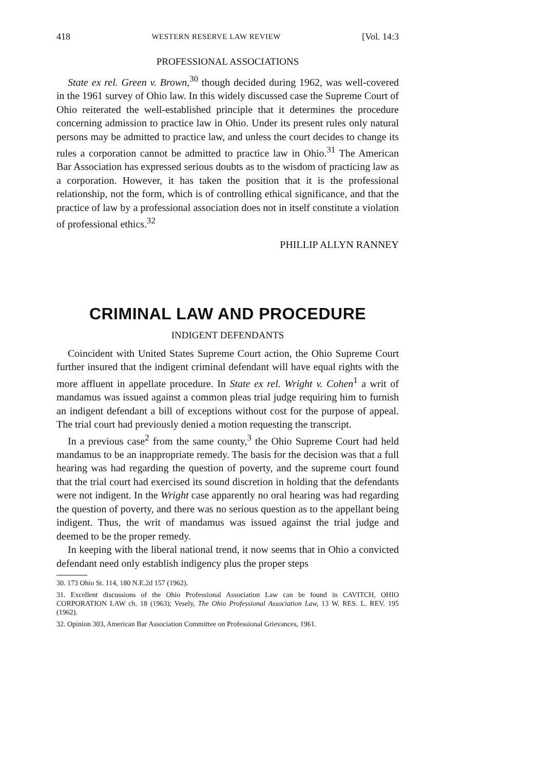418 WESTERN RESERVE LAW REVIEW [Vol. 14:3
PROFESSIONAL ASSOCIATIONS
State ex rel. Green v. Brown,<sup>30</sup> though decided during 1962, was well-covered in the 1961 survey of Ohio law. In this widely discussed case the Supreme Court of Ohio reiterated the well-established principle that it determines the procedure concerning admission to practice law in Ohio. Under its present rules only natural persons may be admitted to practice law, and unless the court decides to change its rules a corporation cannot be admitted to practice law in Ohio.<sup>31</sup> The American Bar Association has expressed serious doubts as to the wisdom of practicing law as a corporation. However, it has taken the position that it is the professional relationship, not the form, which is of controlling ethical significance, and that the practice of law by a professional association does not in itself constitute a violation of professional ethics.<sup>32</sup>
PHILLIP ALLYN RANNEY
CRIMINAL LAW AND PROCEDURE
INDIGENT DEFENDANTS
Coincident with United States Supreme Court action, the Ohio Supreme Court further insured that the indigent criminal defendant will have equal rights with the more affluent in appellate procedure. In State ex rel. Wright v. Cohen<sup>1</sup> a writ of mandamus was issued against a common pleas trial judge requiring him to furnish an indigent defendant a bill of exceptions without cost for the purpose of appeal. The trial court had previously denied a motion requesting the transcript.
In a previous case<sup>2</sup> from the same county,<sup>3</sup> the Ohio Supreme Court had held mandamus to be an inappropriate remedy. The basis for the decision was that a full hearing was had regarding the question of poverty, and the supreme court found that the trial court had exercised its sound discretion in holding that the defendants were not indigent. In the Wright case apparently no oral hearing was had regarding the question of poverty, and there was no serious question as to the appellant being indigent. Thus, the writ of mandamus was issued against the trial judge and deemed to be the proper remedy.
In keeping with the liberal national trend, it now seems that in Ohio a convicted defendant need only establish indigency plus the proper steps
30. 173 Ohio St. 114, 180 N.E.2d 157 (1962).
31. Excellent discussions of the Ohio Professional Association Law can be found in CAVITCH, OHIO CORPORATION LAW ch. 18 (1963); Vesely, The Ohio Professional Association Law, 13 W. RES. L. REV. 195 (1962).
32. Opinion 303, American Bar Association Committee on Professional Grievances, 1961.